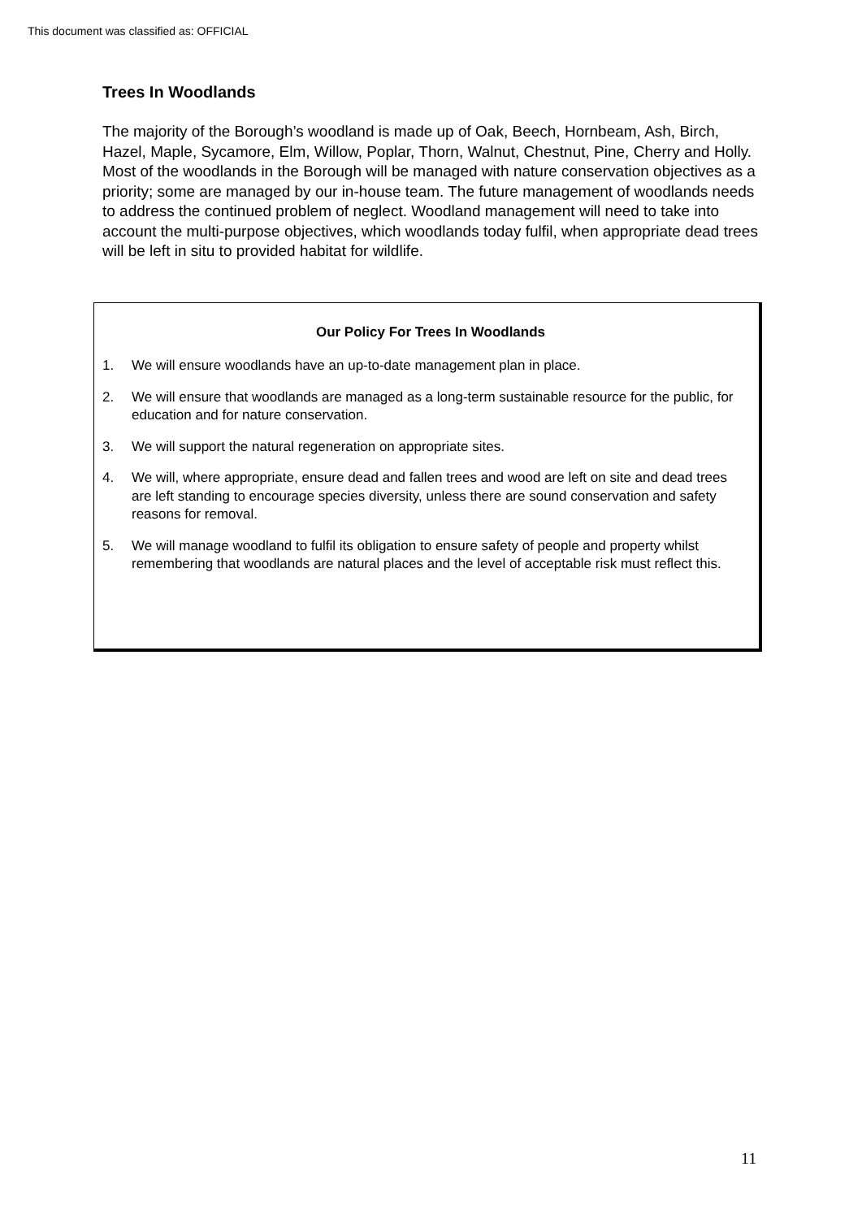This document was classified as: OFFICIAL
Trees In Woodlands
The majority of the Borough’s woodland is made up of Oak, Beech, Hornbeam, Ash, Birch, Hazel, Maple, Sycamore, Elm, Willow, Poplar, Thorn, Walnut, Chestnut, Pine, Cherry and Holly. Most of the woodlands in the Borough will be managed with nature conservation objectives as a priority; some are managed by our in-house team. The future management of woodlands needs to address the continued problem of neglect. Woodland management will need to take into account the multi-purpose objectives, which woodlands today fulfil, when appropriate dead trees will be left in situ to provided habitat for wildlife.
Our Policy For Trees In Woodlands
1. We will ensure woodlands have an up-to-date management plan in place.
2. We will ensure that woodlands are managed as a long-term sustainable resource for the public, for education and for nature conservation.
3. We will support the natural regeneration on appropriate sites.
4. We will, where appropriate, ensure dead and fallen trees and wood are left on site and dead trees are left standing to encourage species diversity, unless there are sound conservation and safety reasons for removal.
5. We will manage woodland to fulfil its obligation to ensure safety of people and property whilst remembering that woodlands are natural places and the level of acceptable risk must reflect this.
11